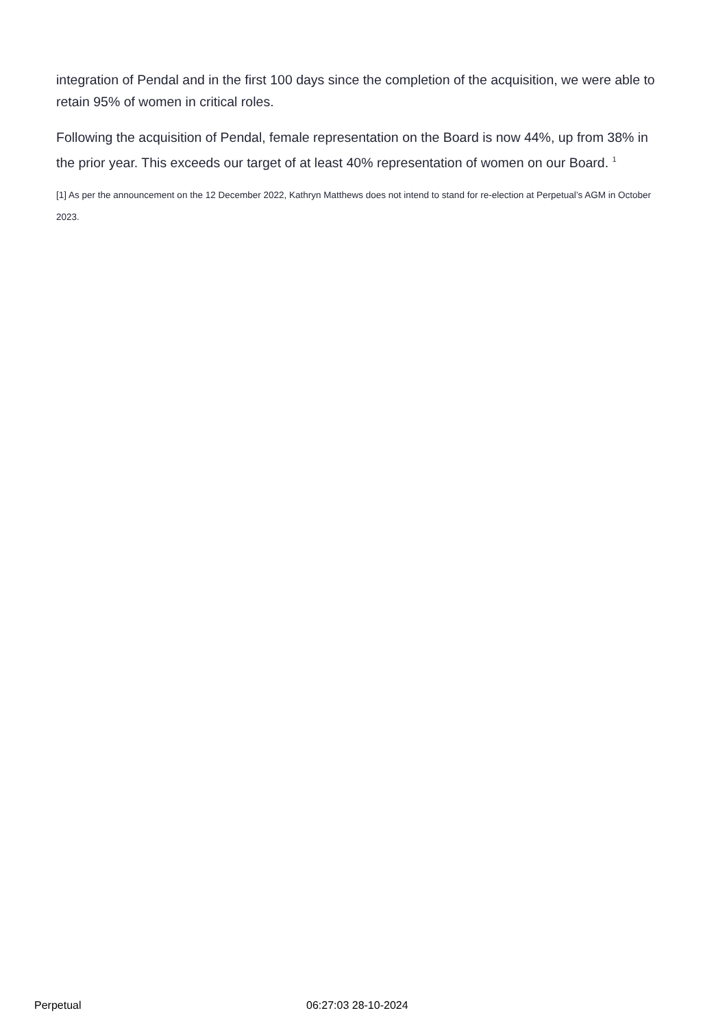integration of Pendal and in the first 100 days since the completion of the acquisition, we were able to retain 95% of women in critical roles.
Following the acquisition of Pendal, female representation on the Board is now 44%, up from 38% in the prior year. This exceeds our target of at least 40% representation of women on our Board. <sup>1</sup>
[1] As per the announcement on the 12 December 2022, Kathryn Matthews does not intend to stand for re-election at Perpetual’s AGM in October 2023.
Perpetual 06:27:03 28-10-2024